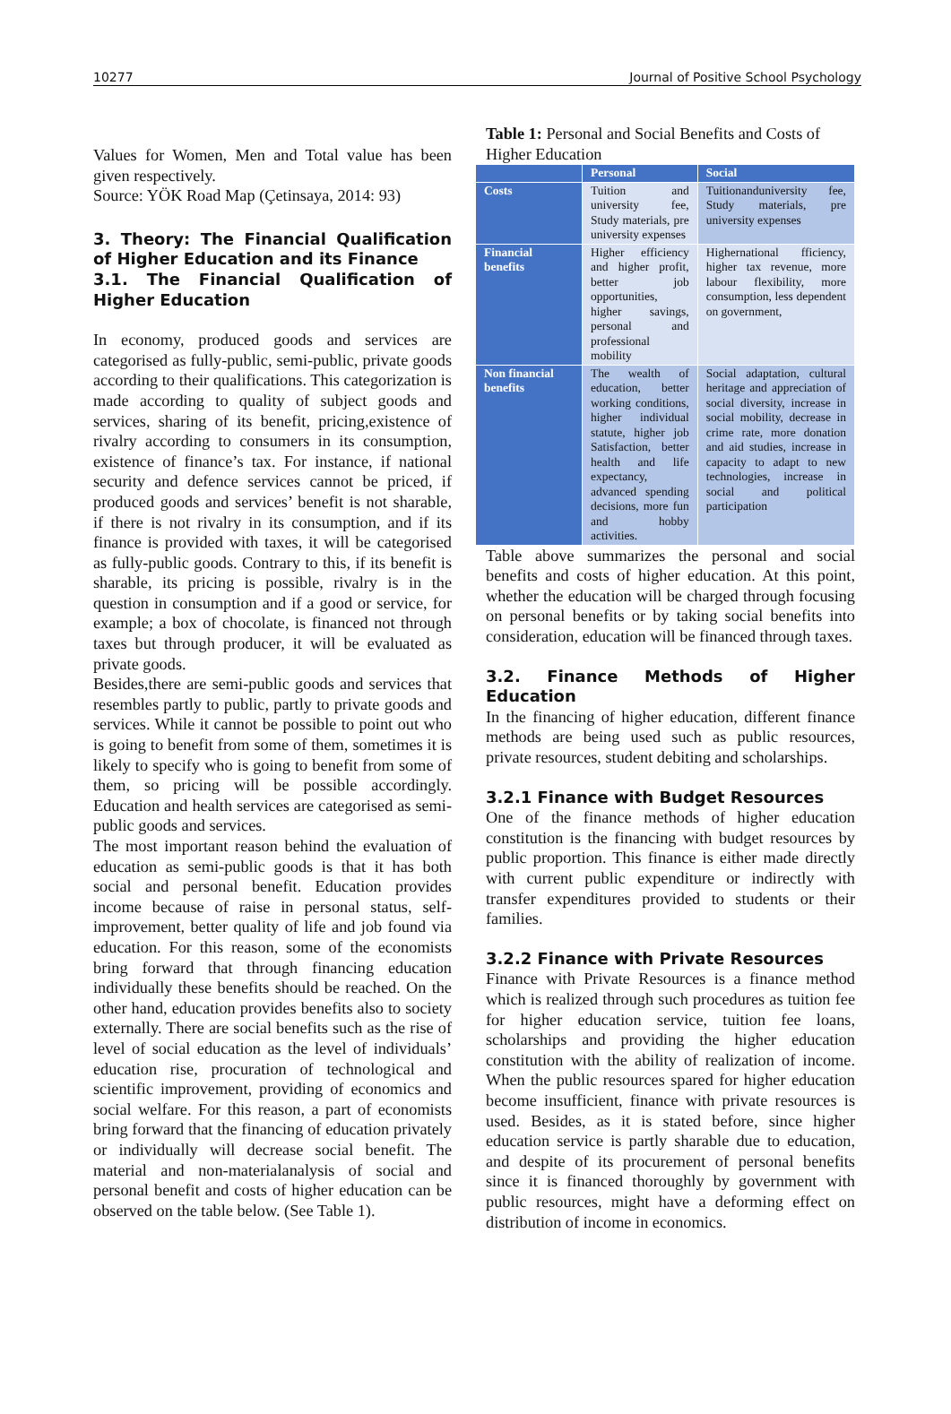10277 Journal of Positive School Psychology
Values for Women, Men and Total value has been given respectively.
Source: YÖK Road Map (Çetinsaya, 2014: 93)
3. Theory: The Financial Qualification of Higher Education and its Finance
3.1. The Financial Qualification of Higher Education
In economy, produced goods and services are categorised as fully-public, semi-public, private goods according to their qualifications. This categorization is made according to quality of subject goods and services, sharing of its benefit, pricing,existence of rivalry according to consumers in its consumption, existence of finance’s tax. For instance, if national security and defence services cannot be priced, if produced goods and services’ benefit is not sharable, if there is not rivalry in its consumption, and if its finance is provided with taxes, it will be categorised as fully-public goods. Contrary to this, if its benefit is sharable, its pricing is possible, rivalry is in the question in consumption and if a good or service, for example; a box of chocolate, is financed not through taxes but through producer, it will be evaluated as private goods.
Besides,there are semi-public goods and services that resembles partly to public, partly to private goods and services. While it cannot be possible to point out who is going to benefit from some of them, sometimes it is likely to specify who is going to benefit from some of them, so pricing will be possible accordingly. Education and health services are categorised as semi-public goods and services.
The most important reason behind the evaluation of education as semi-public goods is that it has both social and personal benefit. Education provides income because of raise in personal status, self-improvement, better quality of life and job found via education. For this reason, some of the economists bring forward that through financing education individually these benefits should be reached. On the other hand, education provides benefits also to society externally. There are social benefits such as the rise of level of social education as the level of individuals’ education rise, procuration of technological and scientific improvement, providing of economics and social welfare. For this reason, a part of economists bring forward that the financing of education privately or individually will decrease social benefit. The material and non-materialanalysis of social and personal benefit and costs of higher education can be observed on the table below. (See Table 1).
Table 1: Personal and Social Benefits and Costs of Higher Education
| | Personal | Social |
| --- | --- | --- |
| Costs | Tuition and university fee, Study materials, pre university expenses | Tuitionanduniversity fee, Study materials, pre university expenses |
| Financial benefits | Higher efficiency and higher profit, better job opportunities, higher savings, personal and professional mobility | Highernational fficiency, higher tax revenue, more labour flexibility, more consumption, less dependent on government, |
| Non financial benefits | The wealth of education, better working conditions, higher individual statute, higher job Satisfaction, better health and life expectancy, advanced spending decisions, more fun and hobby activities. | Social adaptation, cultural heritage and appreciation of social diversity, increase in social mobility, decrease in crime rate, more donation and aid studies, increase in capacity to adapt to new technologies, increase in social and political participation |
Table above summarizes the personal and social benefits and costs of higher education. At this point, whether the education will be charged through focusing on personal benefits or by taking social benefits into consideration, education will be financed through taxes.
3.2. Finance Methods of Higher Education
In the financing of higher education, different finance methods are being used such as public resources, private resources, student debiting and scholarships.
3.2.1 Finance with Budget Resources
One of the finance methods of higher education constitution is the financing with budget resources by public proportion. This finance is either made directly with current public expenditure or indirectly with transfer expenditures provided to students or their families.
3.2.2 Finance with Private Resources
Finance with Private Resources is a finance method which is realized through such procedures as tuition fee for higher education service, tuition fee loans, scholarships and providing the higher education constitution with the ability of realization of income. When the public resources spared for higher education become insufficient, finance with private resources is used. Besides, as it is stated before, since higher education service is partly sharable due to education, and despite of its procurement of personal benefits since it is financed thoroughly by government with public resources, might have a deforming effect on distribution of income in economics.